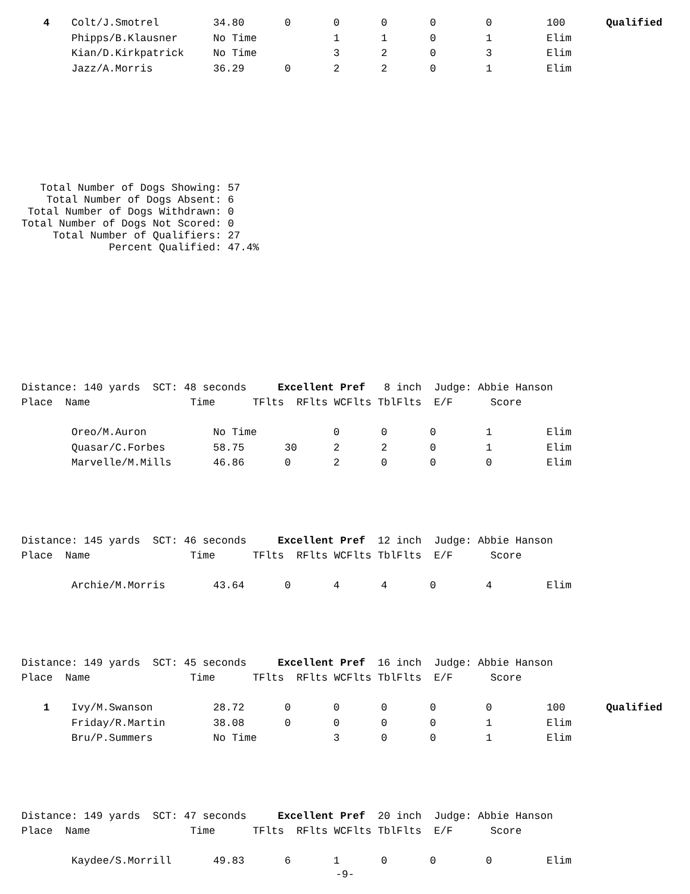| 4 | Colt/J.Smotrel | 34.80 | 0 | 0 | 0 | 0 | 0 | 100 | Qualified |
| | Phipps/B.Klausner | No Time | | 1 | 1 | 0 | 1 | Elim | |
| | Kian/D.Kirkpatrick | No Time | | 3 | 2 | 0 | 3 | Elim | |
| | Jazz/A.Morris | 36.29 | 0 | 2 | 2 | 0 | 1 | Elim | |
   Total Number of Dogs Showing: 57
    Total Number of Dogs Absent: 6
 Total Number of Dogs Withdrawn: 0
Total Number of Dogs Not Scored: 0
     Total Number of Qualifiers: 27
              Percent Qualified: 47.4%
Distance: 140 yards SCT: 48 seconds Excellent Pref 8 inch Judge: Abbie Hanson
Place Name Time TFlts RFlts WCFlts TblFlts E/F Score
| | Oreo/M.Auron | No Time | | 0 | 0 | 0 | 1 | Elim |
| | Quasar/C.Forbes | 58.75 | 30 | 2 | 2 | 0 | 1 | Elim |
| | Marvelle/M.Mills | 46.86 | 0 | 2 | 0 | 0 | 0 | Elim |
Distance: 145 yards SCT: 46 seconds Excellent Pref 12 inch Judge: Abbie Hanson
Place Name Time TFlts RFlts WCFlts TblFlts E/F Score
| | Archie/M.Morris | 43.64 | 0 | 4 | 4 | 0 | 4 | Elim |
Distance: 149 yards SCT: 45 seconds Excellent Pref 16 inch Judge: Abbie Hanson
Place Name Time TFlts RFlts WCFlts TblFlts E/F Score
| 1 | Ivy/M.Swanson | 28.72 | 0 | 0 | 0 | 0 | 0 | 100 | Qualified |
| | Friday/R.Martin | 38.08 | 0 | 0 | 0 | 0 | 1 | Elim | |
| | Bru/P.Summers | No Time | | 3 | 0 | 0 | 1 | Elim | |
Distance: 149 yards SCT: 47 seconds Excellent Pref 20 inch Judge: Abbie Hanson
Place Name Time TFlts RFlts WCFlts TblFlts E/F Score
| | Kaydee/S.Morrill | 49.83 | 6 | 1 | 0 | 0 | 0 | Elim |
-9-